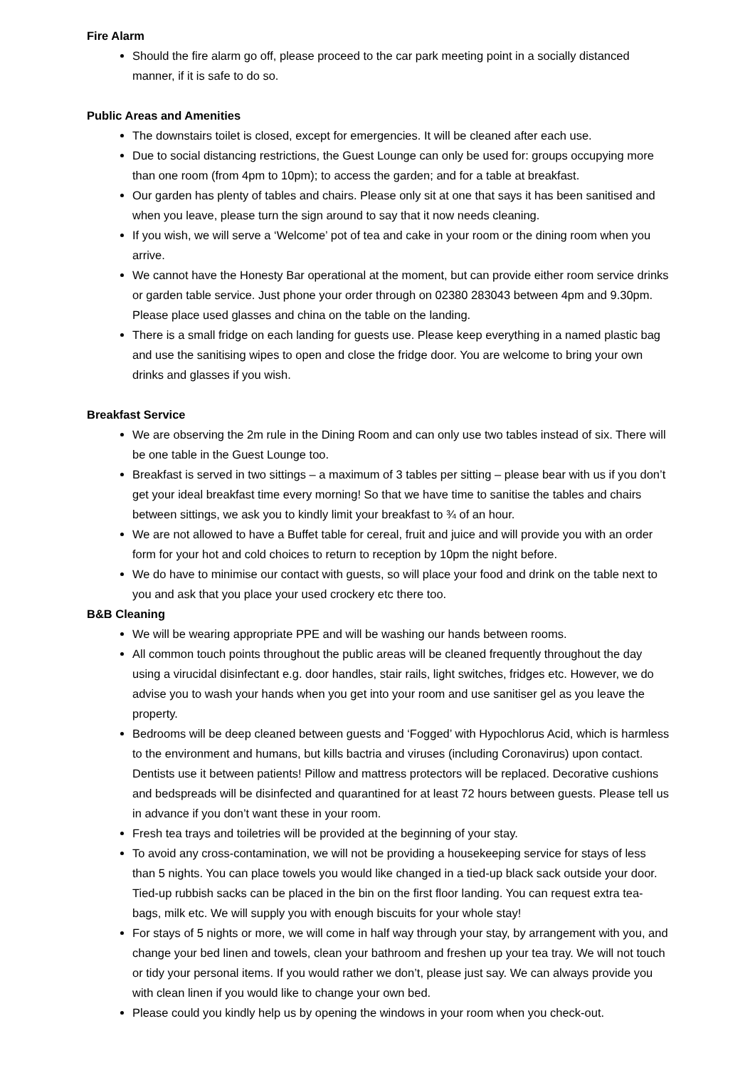Fire Alarm
Should the fire alarm go off, please proceed to the car park meeting point in a socially distanced manner, if it is safe to do so.
Public Areas and Amenities
The downstairs toilet is closed, except for emergencies. It will be cleaned after each use.
Due to social distancing restrictions, the Guest Lounge can only be used for: groups occupying more than one room (from 4pm to 10pm); to access the garden; and for a table at breakfast.
Our garden has plenty of tables and chairs. Please only sit at one that says it has been sanitised and when you leave, please turn the sign around to say that it now needs cleaning.
If you wish, we will serve a ‘Welcome’ pot of tea and cake in your room or the dining room when you arrive.
We cannot have the Honesty Bar operational at the moment, but can provide either room service drinks or garden table service. Just phone your order through on 02380 283043 between 4pm and 9.30pm. Please place used glasses and china on the table on the landing.
There is a small fridge on each landing for guests use. Please keep everything in a named plastic bag and use the sanitising wipes to open and close the fridge door. You are welcome to bring your own drinks and glasses if you wish.
Breakfast Service
We are observing the 2m rule in the Dining Room and can only use two tables instead of six. There will be one table in the Guest Lounge too.
Breakfast is served in two sittings – a maximum of 3 tables per sitting – please bear with us if you don’t get your ideal breakfast time every morning! So that we have time to sanitise the tables and chairs between sittings, we ask you to kindly limit your breakfast to ¾ of an hour.
We are not allowed to have a Buffet table for cereal, fruit and juice and will provide you with an order form for your hot and cold choices to return to reception by 10pm the night before.
We do have to minimise our contact with guests, so will place your food and drink on the table next to you and ask that you place your used crockery etc there too.
B&B Cleaning
We will be wearing appropriate PPE and will be washing our hands between rooms.
All common touch points throughout the public areas will be cleaned frequently throughout the day using a virucidal disinfectant e.g. door handles, stair rails, light switches, fridges etc. However, we do advise you to wash your hands when you get into your room and use sanitiser gel as you leave the property.
Bedrooms will be deep cleaned between guests and ‘Fogged’ with Hypochlorus Acid, which is harmless to the environment and humans, but kills bactria and viruses (including Coronavirus) upon contact. Dentists use it between patients! Pillow and mattress protectors will be replaced. Decorative cushions and bedspreads will be disinfected and quarantined for at least 72 hours between guests. Please tell us in advance if you don’t want these in your room.
Fresh tea trays and toiletries will be provided at the beginning of your stay.
To avoid any cross-contamination, we will not be providing a housekeeping service for stays of less than 5 nights. You can place towels you would like changed in a tied-up black sack outside your door. Tied-up rubbish sacks can be placed in the bin on the first floor landing. You can request extra tea-bags, milk etc. We will supply you with enough biscuits for your whole stay!
For stays of 5 nights or more, we will come in half way through your stay, by arrangement with you, and change your bed linen and towels, clean your bathroom and freshen up your tea tray. We will not touch or tidy your personal items. If you would rather we don’t, please just say. We can always provide you with clean linen if you would like to change your own bed.
Please could you kindly help us by opening the windows in your room when you check-out.